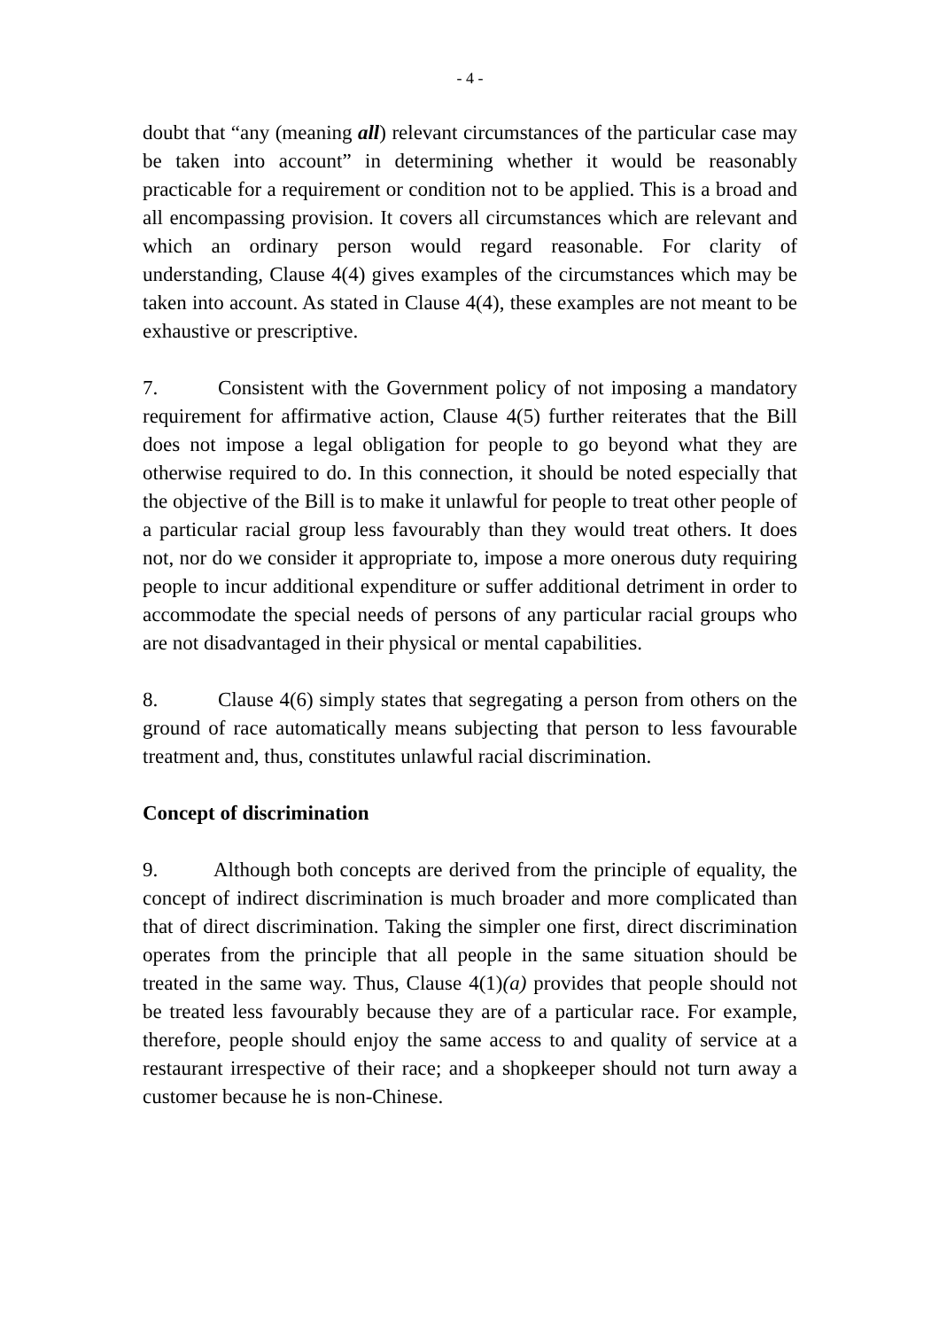- 4 -
doubt that “any (meaning all) relevant circumstances of the particular case may be taken into account” in determining whether it would be reasonably practicable for a requirement or condition not to be applied. This is a broad and all encompassing provision. It covers all circumstances which are relevant and which an ordinary person would regard reasonable. For clarity of understanding, Clause 4(4) gives examples of the circumstances which may be taken into account. As stated in Clause 4(4), these examples are not meant to be exhaustive or prescriptive.
7. Consistent with the Government policy of not imposing a mandatory requirement for affirmative action, Clause 4(5) further reiterates that the Bill does not impose a legal obligation for people to go beyond what they are otherwise required to do. In this connection, it should be noted especially that the objective of the Bill is to make it unlawful for people to treat other people of a particular racial group less favourably than they would treat others. It does not, nor do we consider it appropriate to, impose a more onerous duty requiring people to incur additional expenditure or suffer additional detriment in order to accommodate the special needs of persons of any particular racial groups who are not disadvantaged in their physical or mental capabilities.
8. Clause 4(6) simply states that segregating a person from others on the ground of race automatically means subjecting that person to less favourable treatment and, thus, constitutes unlawful racial discrimination.
Concept of discrimination
9. Although both concepts are derived from the principle of equality, the concept of indirect discrimination is much broader and more complicated than that of direct discrimination. Taking the simpler one first, direct discrimination operates from the principle that all people in the same situation should be treated in the same way. Thus, Clause 4(1)(a) provides that people should not be treated less favourably because they are of a particular race. For example, therefore, people should enjoy the same access to and quality of service at a restaurant irrespective of their race; and a shopkeeper should not turn away a customer because he is non-Chinese.